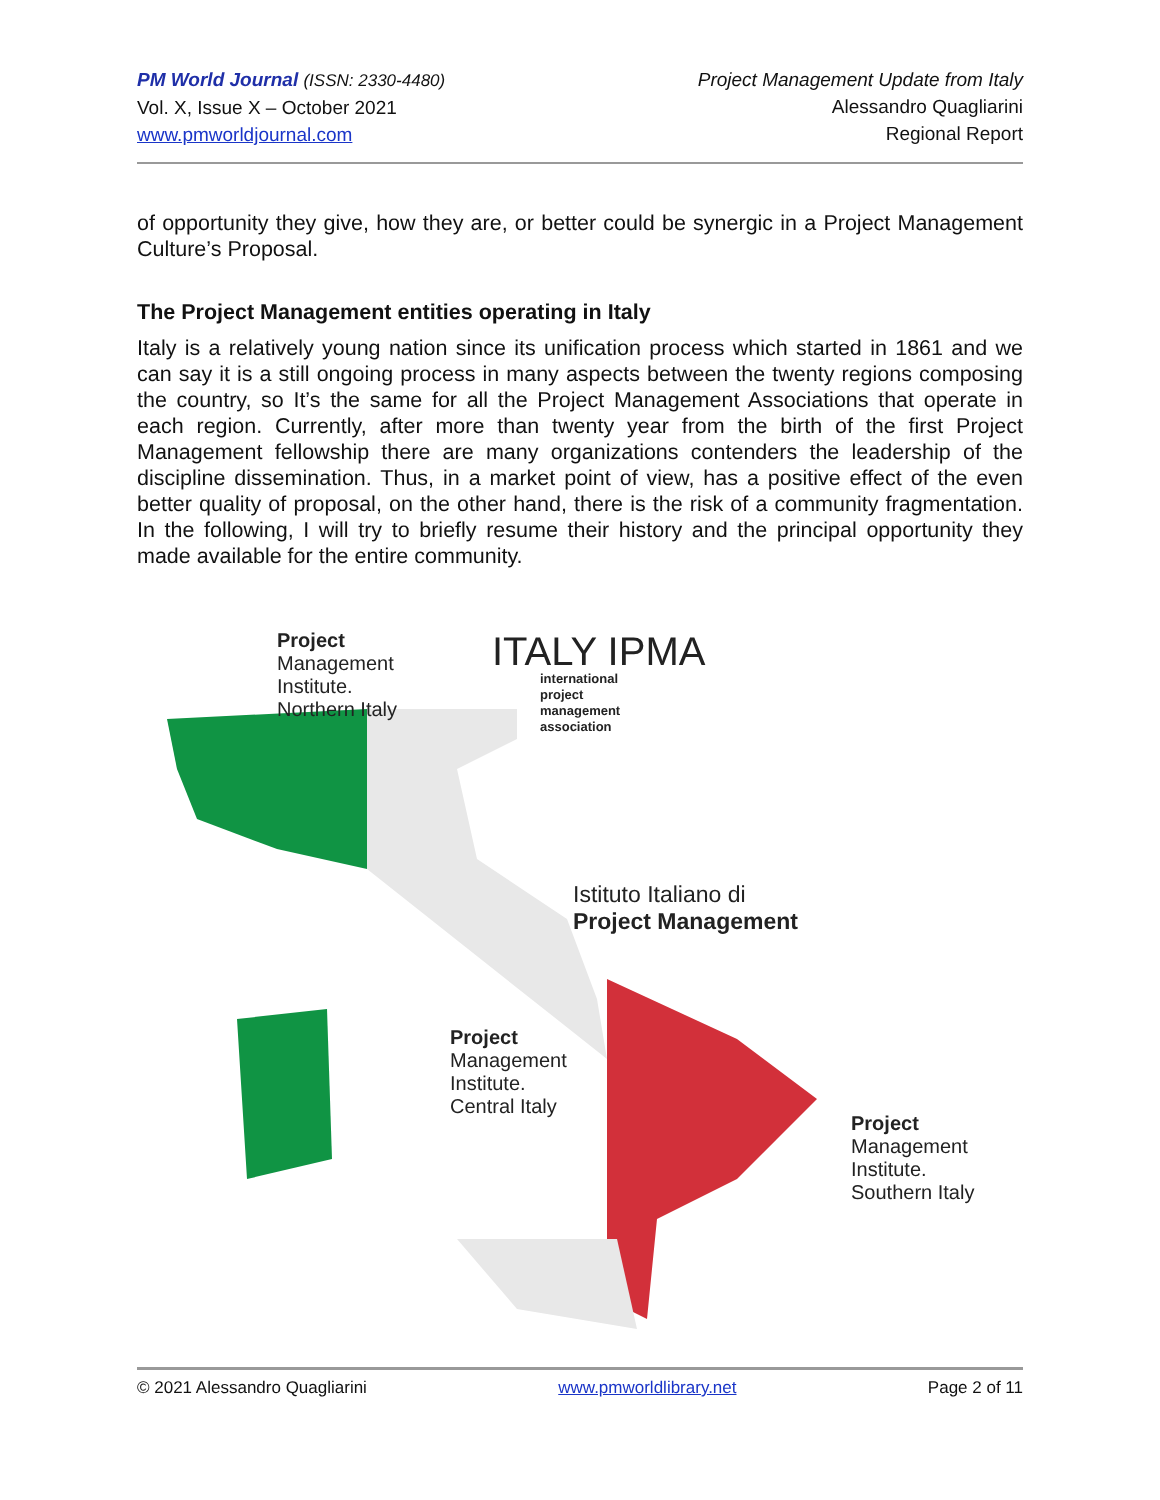PM World Journal (ISSN: 2330-4480)
Vol. X, Issue X – October 2021
www.pmworldjournal.com
Project Management Update from Italy
Alessandro Quagliarini
Regional Report
of opportunity they give, how they are, or better could be synergic in a Project Management Culture’s Proposal.
The Project Management entities operating in Italy
Italy is a relatively young nation since its unification process which started in 1861 and we can say it is a still ongoing process in many aspects between the twenty regions composing the country, so It’s the same for all the Project Management Associations that operate in each region. Currently, after more than twenty year from the birth of the first Project Management fellowship there are many organizations contenders the leadership of the discipline dissemination. Thus, in a market point of view, has a positive effect of the even better quality of proposal, on the other hand, there is the risk of a community fragmentation. In the following, I will try to briefly resume their history and the principal opportunity they made available for the entire community.
Project
Management
Institute.
Northern Italy
ITALY IPMA
international
project
management
association
Istituto Italiano di
Project Management
Project
Management
Institute.
Central Italy
Project
Management
Institute.
Southern Italy
© 2021 Alessandro Quagliarini www.pmworldlibrary.net Page 2 of 11